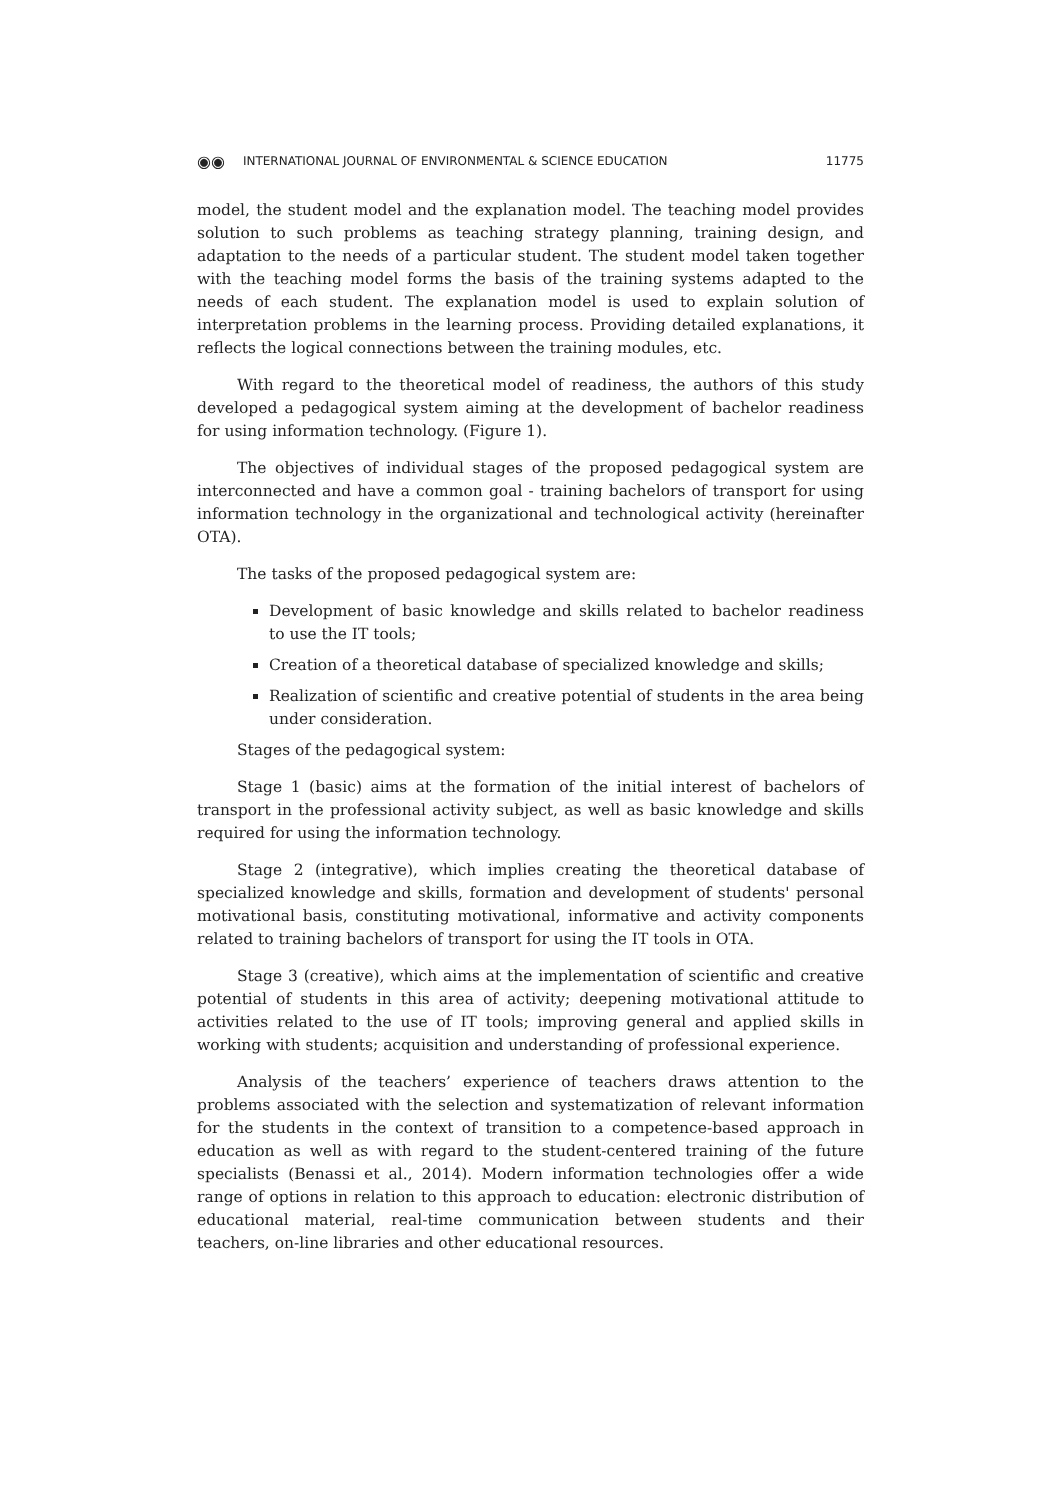◉◉ INTERNATIONAL JOURNAL OF ENVIRONMENTAL & SCIENCE EDUCATION 11775
model, the student model and the explanation model. The teaching model provides solution to such problems as teaching strategy planning, training design, and adaptation to the needs of a particular student. The student model taken together with the teaching model forms the basis of the training systems adapted to the needs of each student. The explanation model is used to explain solution of interpretation problems in the learning process. Providing detailed explanations, it reflects the logical connections between the training modules, etc.
With regard to the theoretical model of readiness, the authors of this study developed a pedagogical system aiming at the development of bachelor readiness for using information technology. (Figure 1).
The objectives of individual stages of the proposed pedagogical system are interconnected and have a common goal - training bachelors of transport for using information technology in the organizational and technological activity (hereinafter OTA).
The tasks of the proposed pedagogical system are:
Development of basic knowledge and skills related to bachelor readiness to use the IT tools;
Creation of a theoretical database of specialized knowledge and skills;
Realization of scientific and creative potential of students in the area being under consideration.
Stages of the pedagogical system:
Stage 1 (basic) aims at the formation of the initial interest of bachelors of transport in the professional activity subject, as well as basic knowledge and skills required for using the information technology.
Stage 2 (integrative), which implies creating the theoretical database of specialized knowledge and skills, formation and development of students' personal motivational basis, constituting motivational, informative and activity components related to training bachelors of transport for using the IT tools in OTA.
Stage 3 (creative), which aims at the implementation of scientific and creative potential of students in this area of activity; deepening motivational attitude to activities related to the use of IT tools; improving general and applied skills in working with students; acquisition and understanding of professional experience.
Analysis of the teachers’ experience of teachers draws attention to the problems associated with the selection and systematization of relevant information for the students in the context of transition to a competence-based approach in education as well as with regard to the student-centered training of the future specialists (Benassi et al., 2014). Modern information technologies offer a wide range of options in relation to this approach to education: electronic distribution of educational material, real-time communication between students and their teachers, on-line libraries and other educational resources.